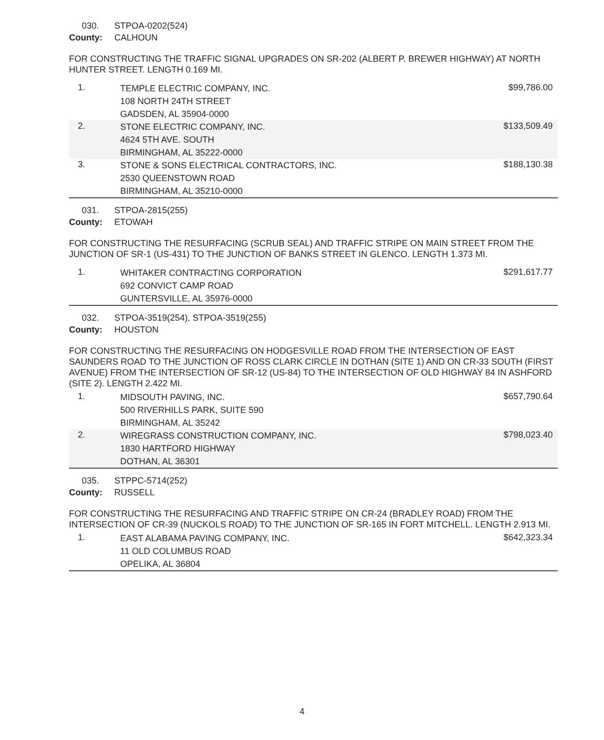030. STPOA-0202(524)
County: CALHOUN
FOR CONSTRUCTING THE TRAFFIC SIGNAL UPGRADES ON SR-202 (ALBERT P. BREWER HIGHWAY) AT NORTH HUNTER STREET. LENGTH 0.169 MI.
| 1. | TEMPLE ELECTRIC COMPANY, INC. 108 NORTH 24TH STREET GADSDEN, AL 35904-0000 | $99,786.00 |
| 2. | STONE ELECTRIC COMPANY, INC. 4624 5TH AVE. SOUTH BIRMINGHAM, AL 35222-0000 | $133,509.49 |
| 3. | STONE & SONS ELECTRICAL CONTRACTORS, INC. 2530 QUEENSTOWN ROAD BIRMINGHAM, AL 35210-0000 | $188,130.38 |
031. STPOA-2815(255)
County: ETOWAH
FOR CONSTRUCTING THE RESURFACING (SCRUB SEAL) AND TRAFFIC STRIPE ON MAIN STREET FROM THE JUNCTION OF SR-1 (US-431) TO THE JUNCTION OF BANKS STREET IN GLENCO. LENGTH 1.373 MI.
| 1. | WHITAKER CONTRACTING CORPORATION 692 CONVICT CAMP ROAD GUNTERSVILLE, AL 35976-0000 | $291,617.77 |
032. STPOA-3519(254), STPOA-3519(255)
County: HOUSTON
FOR CONSTRUCTING THE RESURFACING ON HODGESVILLE ROAD FROM THE INTERSECTION OF EAST SAUNDERS ROAD TO THE JUNCTION OF ROSS CLARK CIRCLE IN DOTHAN (SITE 1) AND ON CR-33 SOUTH (FIRST AVENUE) FROM THE INTERSECTION OF SR-12 (US-84) TO THE INTERSECTION OF OLD HIGHWAY 84 IN ASHFORD (SITE 2). LENGTH 2.422 MI.
| 1. | MIDSOUTH PAVING, INC. 500 RIVERHILLS PARK, SUITE 590 BIRMINGHAM, AL 35242 | $657,790.64 |
| 2. | WIREGRASS CONSTRUCTION COMPANY, INC. 1830 HARTFORD HIGHWAY DOTHAN, AL 36301 | $798,023.40 |
035. STPPC-5714(252)
County: RUSSELL
FOR CONSTRUCTING THE RESURFACING AND TRAFFIC STRIPE ON CR-24 (BRADLEY ROAD) FROM THE INTERSECTION OF CR-39 (NUCKOLS ROAD) TO THE JUNCTION OF SR-165 IN FORT MITCHELL. LENGTH 2.913 MI.
| 1. | EAST ALABAMA PAVING COMPANY, INC. 11 OLD COLUMBUS ROAD OPELIKA, AL 36804 | $642,323.34 |
4